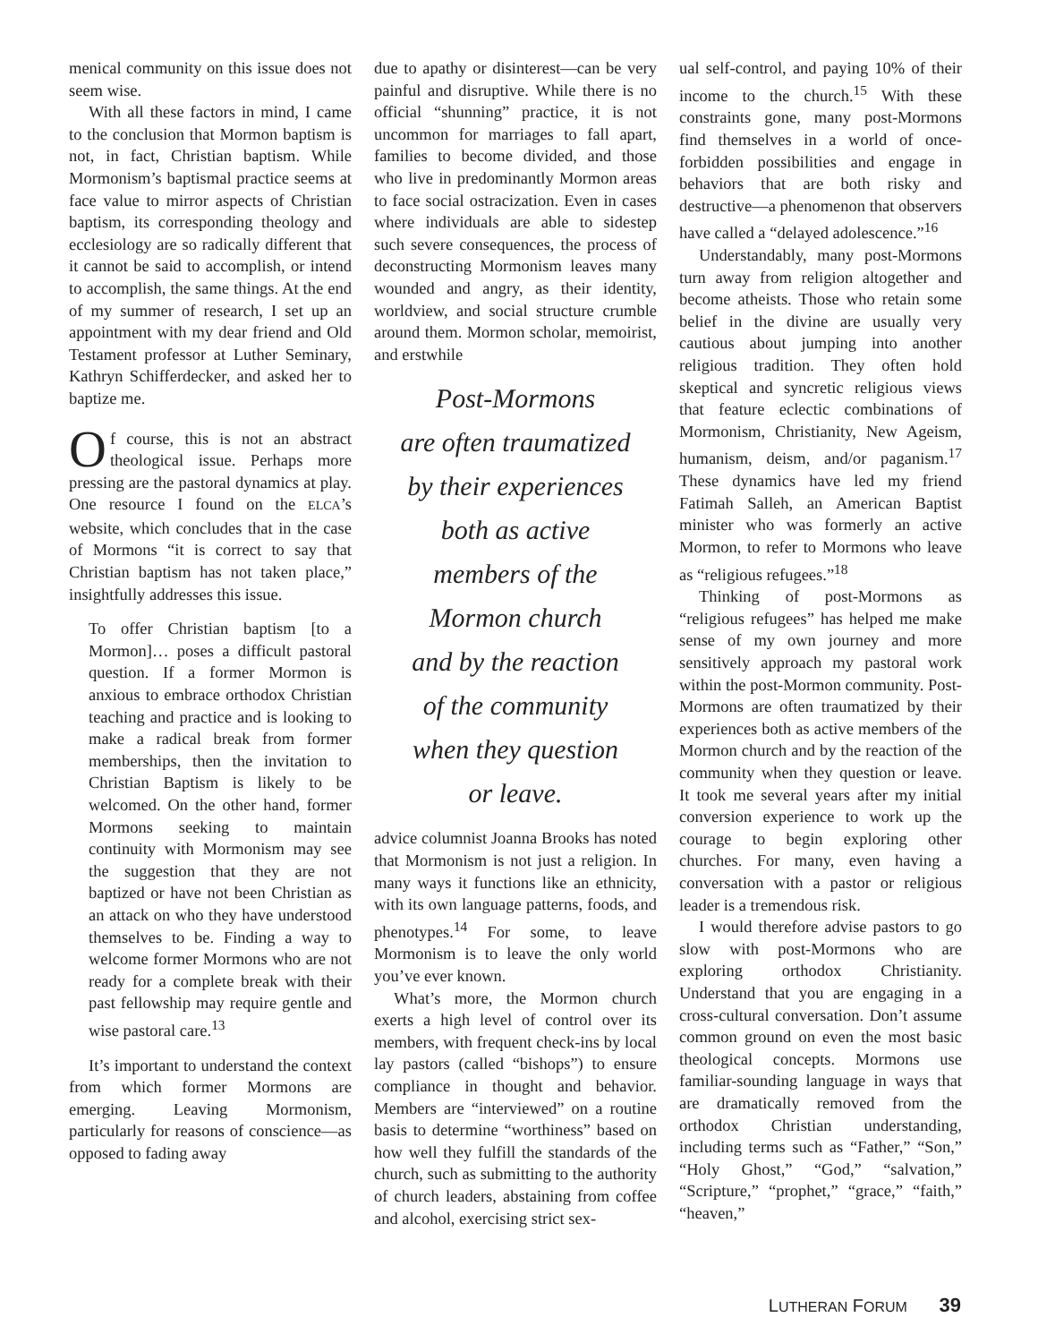menical community on this issue does not seem wise.
With all these factors in mind, I came to the conclusion that Mormon baptism is not, in fact, Christian baptism. While Mormonism’s baptismal practice seems at face value to mirror aspects of Christian baptism, its corresponding theology and ecclesiology are so radically different that it cannot be said to accomplish, or intend to accomplish, the same things. At the end of my summer of research, I set up an appointment with my dear friend and Old Testament professor at Luther Seminary, Kathryn Schifferdecker, and asked her to baptize me.
Of course, this is not an abstract theological issue. Perhaps more pressing are the pastoral dynamics at play. One resource I found on the ELCA’s website, which concludes that in the case of Mormons “it is correct to say that Christian baptism has not taken place,” insightfully addresses this issue.
To offer Christian baptism [to a Mormon]… poses a difficult pastoral question. If a former Mormon is anxious to embrace orthodox Christian teaching and practice and is looking to make a radical break from former memberships, then the invitation to Christian Baptism is likely to be welcomed. On the other hand, former Mormons seeking to maintain continuity with Mormonism may see the suggestion that they are not baptized or have not been Christian as an attack on who they have understood themselves to be. Finding a way to welcome former Mormons who are not ready for a complete break with their past fellowship may require gentle and wise pastoral care.<sup>13</sup>
It’s important to understand the context from which former Mormons are emerging. Leaving Mormonism, particularly for reasons of conscience—as opposed to fading away
due to apathy or disinterest—can be very painful and disruptive. While there is no official “shunning” practice, it is not uncommon for marriages to fall apart, families to become divided, and those who live in predominantly Mormon areas to face social ostracization. Even in cases where individuals are able to sidestep such severe consequences, the process of deconstructing Mormonism leaves many wounded and angry, as their identity, worldview, and social structure crumble around them. Mormon scholar, memoirist, and erstwhile
Post-Mormons
are often traumatized
by their experiences
both as active
members of the
Mormon church
and by the reaction
of the community
when they question
or leave.
advice columnist Joanna Brooks has noted that Mormonism is not just a religion. In many ways it functions like an ethnicity, with its own language patterns, foods, and phenotypes.<sup>14</sup> For some, to leave Mormonism is to leave the only world you’ve ever known.
What’s more, the Mormon church exerts a high level of control over its members, with frequent check-ins by local lay pastors (called “bishops”) to ensure compliance in thought and behavior. Members are “interviewed” on a routine basis to determine “worthiness” based on how well they fulfill the standards of the church, such as submitting to the authority of church leaders, abstaining from coffee and alcohol, exercising strict sex-
ual self-control, and paying 10% of their income to the church.<sup>15</sup> With these constraints gone, many post-Mormons find themselves in a world of once-forbidden possibilities and engage in behaviors that are both risky and destructive—a phenomenon that observers have called a “delayed adolescence.”<sup>16</sup>
Understandably, many post-Mormons turn away from religion altogether and become atheists. Those who retain some belief in the divine are usually very cautious about jumping into another religious tradition. They often hold skeptical and syncretic religious views that feature eclectic combinations of Mormonism, Christianity, New Ageism, humanism, deism, and/or paganism.<sup>17</sup> These dynamics have led my friend Fatimah Salleh, an American Baptist minister who was formerly an active Mormon, to refer to Mormons who leave as “religious refugees.”<sup>18</sup>
Thinking of post-Mormons as “religious refugees” has helped me make sense of my own journey and more sensitively approach my pastoral work within the post-Mormon community. Post-Mormons are often traumatized by their experiences both as active members of the Mormon church and by the reaction of the community when they question or leave. It took me several years after my initial conversion experience to work up the courage to begin exploring other churches. For many, even having a conversation with a pastor or religious leader is a tremendous risk.
I would therefore advise pastors to go slow with post-Mormons who are exploring orthodox Christianity. Understand that you are engaging in a cross-cultural conversation. Don’t assume common ground on even the most basic theological concepts. Mormons use familiar-sounding language in ways that are dramatically removed from the orthodox Christian understanding, including terms such as “Father,” “Son,” “Holy Ghost,” “God,” “salvation,” “Scripture,” “prophet,” “grace,” “faith,” “heaven,”
LUTHERAN FORUM 39